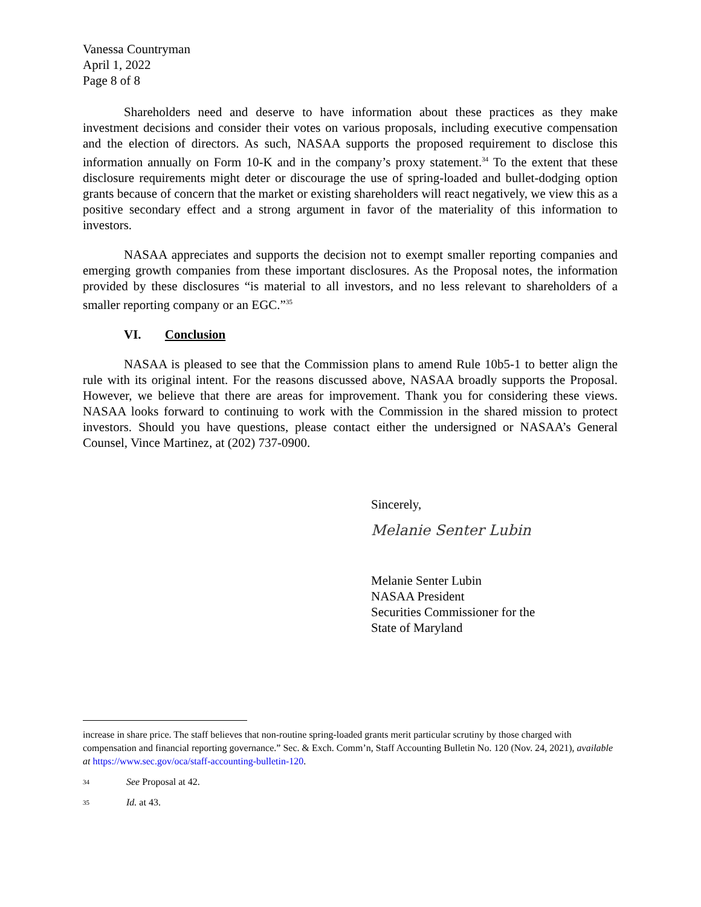Vanessa Countryman
April 1, 2022
Page 8 of 8
Shareholders need and deserve to have information about these practices as they make investment decisions and consider their votes on various proposals, including executive compensation and the election of directors. As such, NASAA supports the proposed requirement to disclose this information annually on Form 10-K and in the company’s proxy statement.<sup>34</sup> To the extent that these disclosure requirements might deter or discourage the use of spring-loaded and bullet-dodging option grants because of concern that the market or existing shareholders will react negatively, we view this as a positive secondary effect and a strong argument in favor of the materiality of this information to investors.
NASAA appreciates and supports the decision not to exempt smaller reporting companies and emerging growth companies from these important disclosures. As the Proposal notes, the information provided by these disclosures “is material to all investors, and no less relevant to shareholders of a smaller reporting company or an EGC.”<sup>35</sup>
VI. Conclusion
NASAA is pleased to see that the Commission plans to amend Rule 10b5-1 to better align the rule with its original intent. For the reasons discussed above, NASAA broadly supports the Proposal. However, we believe that there are areas for improvement. Thank you for considering these views. NASAA looks forward to continuing to work with the Commission in the shared mission to protect investors. Should you have questions, please contact either the undersigned or NASAA’s General Counsel, Vince Martinez, at (202) 737-0900.
Sincerely,
Melanie Senter Lubin
Melanie Senter Lubin
NASAA President
Securities Commissioner for the
State of Maryland
increase in share price. The staff believes that non-routine spring-loaded grants merit particular scrutiny by those charged with compensation and financial reporting governance.” Sec. & Exch. Comm’n, Staff Accounting Bulletin No. 120 (Nov. 24, 2021), available at https://www.sec.gov/oca/staff-accounting-bulletin-120.
34 See Proposal at 42.
35 Id. at 43.